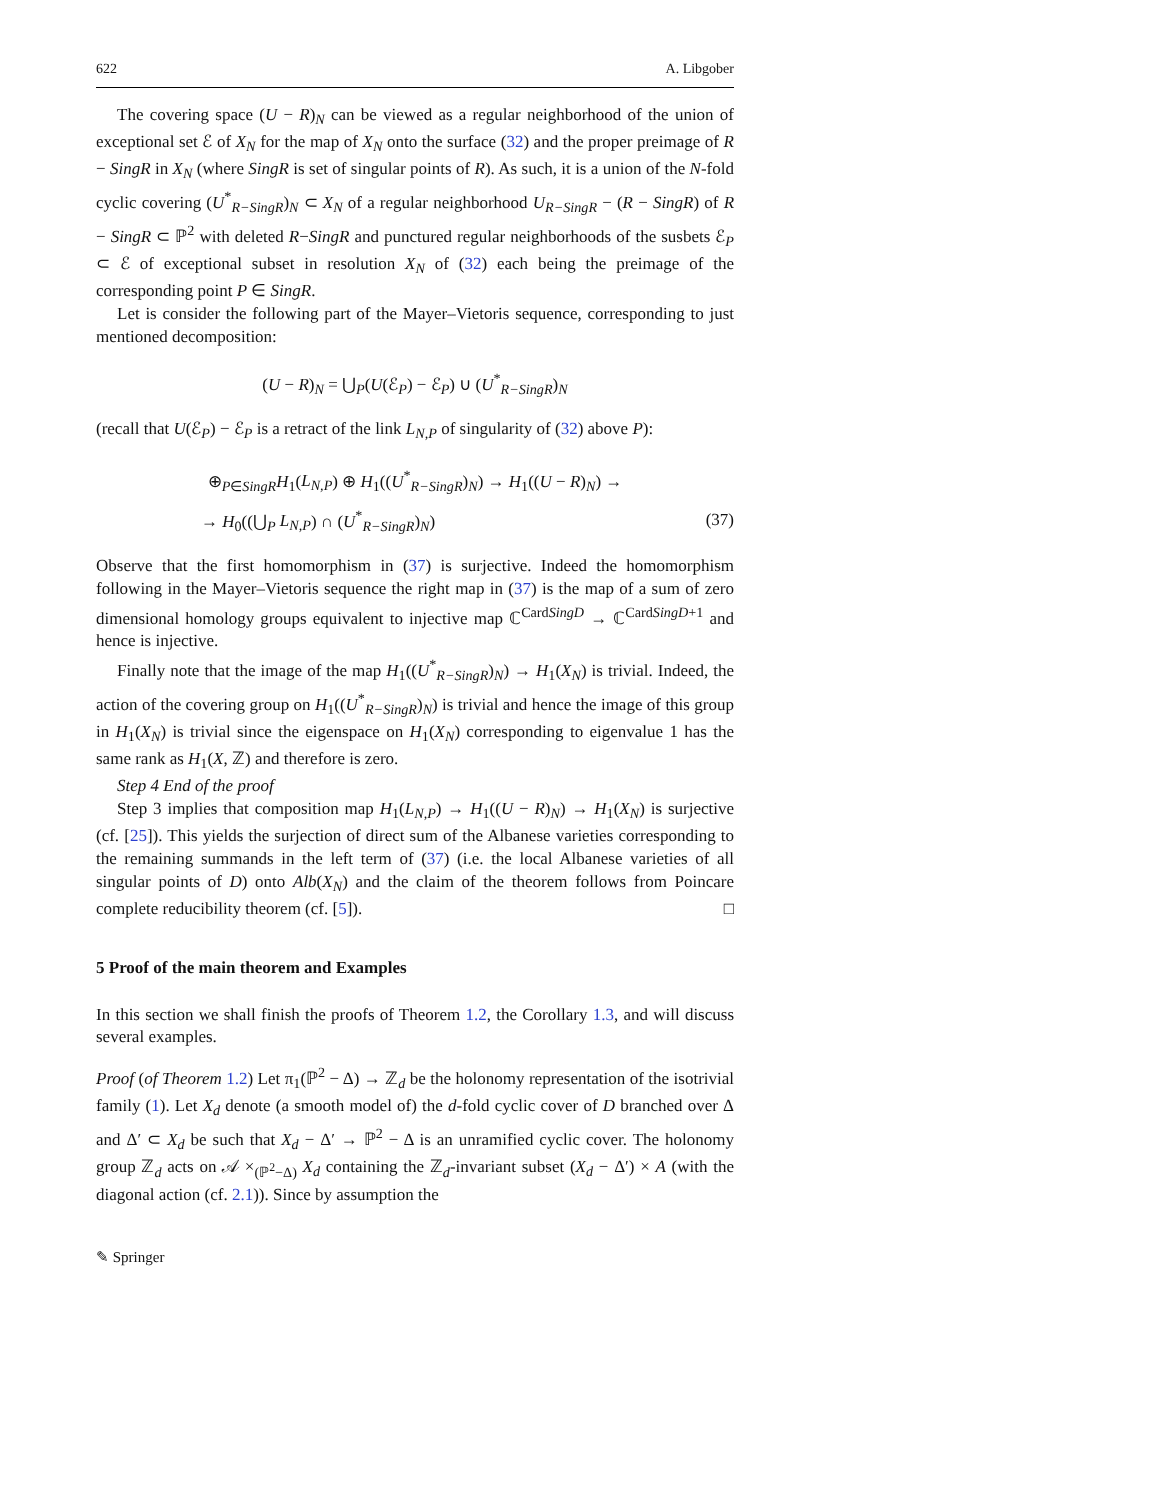622 A. Libgober
The covering space (U − R)<sub>N</sub> can be viewed as a regular neighborhood of the union of exceptional set ℰ of X<sub>N</sub> for the map of X<sub>N</sub> onto the surface (32) and the proper preimage of R − SingR in X<sub>N</sub> (where SingR is set of singular points of R). As such, it is a union of the N-fold cyclic covering (U<sup>*</sup><sub>R−SingR</sub>)<sub>N</sub> ⊂ X<sub>N</sub> of a regular neighborhood U<sub>R−SingR</sub> − (R − SingR) of R − SingR ⊂ ℙ<sup>2</sup> with deleted R−SingR and punctured regular neighborhoods of the susbets ℰ<sub>P</sub> ⊂ ℰ of exceptional subset in resolution X<sub>N</sub> of (32) each being the preimage of the corresponding point P ∈ SingR.
Let is consider the following part of the Mayer–Vietoris sequence, corresponding to just mentioned decomposition:
(U − R)<sub>N</sub> = ⋃<sub>P</sub>(U(ℰ<sub>P</sub>) − ℰ<sub>P</sub>) ∪ (U<sup>*</sup><sub>R−SingR</sub>)<sub>N</sub>
(recall that U(ℰ<sub>P</sub>) − ℰ<sub>P</sub> is a retract of the link L<sub>N,P</sub> of singularity of (32) above P):
⊕<sub>P∈SingR</sub>H<sub>1</sub>(L<sub>N,P</sub>) ⊕ H<sub>1</sub>((U<sup>*</sup><sub>R−SingR</sub>)<sub>N</sub>) → H<sub>1</sub>((U − R)<sub>N</sub>) →
→ H<sub>0</sub>((⋃<sub>P</sub> L<sub>N,P</sub>) ∩ (U<sup>*</sup><sub>R−SingR</sub>)<sub>N</sub>) (37)
Observe that the first homomorphism in (37) is surjective. Indeed the homomorphism following in the Mayer–Vietoris sequence the right map in (37) is the map of a sum of zero dimensional homology groups equivalent to injective map ℂ<sup>CardSingD</sup> → ℂ<sup>CardSingD+1</sup> and hence is injective.
Finally note that the image of the map H<sub>1</sub>((U<sup>*</sup><sub>R−SingR</sub>)<sub>N</sub>) → H<sub>1</sub>(X<sub>N</sub>) is trivial. Indeed, the action of the covering group on H<sub>1</sub>((U<sup>*</sup><sub>R−SingR</sub>)<sub>N</sub>) is trivial and hence the image of this group in H<sub>1</sub>(X<sub>N</sub>) is trivial since the eigenspace on H<sub>1</sub>(X<sub>N</sub>) corresponding to eigenvalue 1 has the same rank as H<sub>1</sub>(X, ℤ) and therefore is zero.
Step 4 End of the proof
Step 3 implies that composition map H<sub>1</sub>(L<sub>N,P</sub>) → H<sub>1</sub>((U − R)<sub>N</sub>) → H<sub>1</sub>(X<sub>N</sub>) is surjective (cf. [25]). This yields the surjection of direct sum of the Albanese varieties corresponding to the remaining summands in the left term of (37) (i.e. the local Albanese varieties of all singular points of D) onto Alb(X<sub>N</sub>) and the claim of the theorem follows from Poincare complete reducibility theorem (cf. [5]). □
5 Proof of the main theorem and Examples
In this section we shall finish the proofs of Theorem 1.2, the Corollary 1.3, and will discuss several examples.
Proof (of Theorem 1.2) Let π<sub>1</sub>(ℙ<sup>2</sup> − Δ) → ℤ<sub>d</sub> be the holonomy representation of the isotrivial family (1). Let X<sub>d</sub> denote (a smooth model of) the d-fold cyclic cover of D branched over Δ and Δ′ ⊂ X<sub>d</sub> be such that X<sub>d</sub> − Δ′ → ℙ<sup>2</sup> − Δ is an unramified cyclic cover. The holonomy group ℤ<sub>d</sub> acts on 𝒜 ×<sub>(ℙ<sup>2</sup>−Δ)</sub> X<sub>d</sub> containing the ℤ<sub>d</sub>-invariant subset (X<sub>d</sub> − Δ′) × A (with the diagonal action (cf. 2.1)). Since by assumption the
✎ Springer